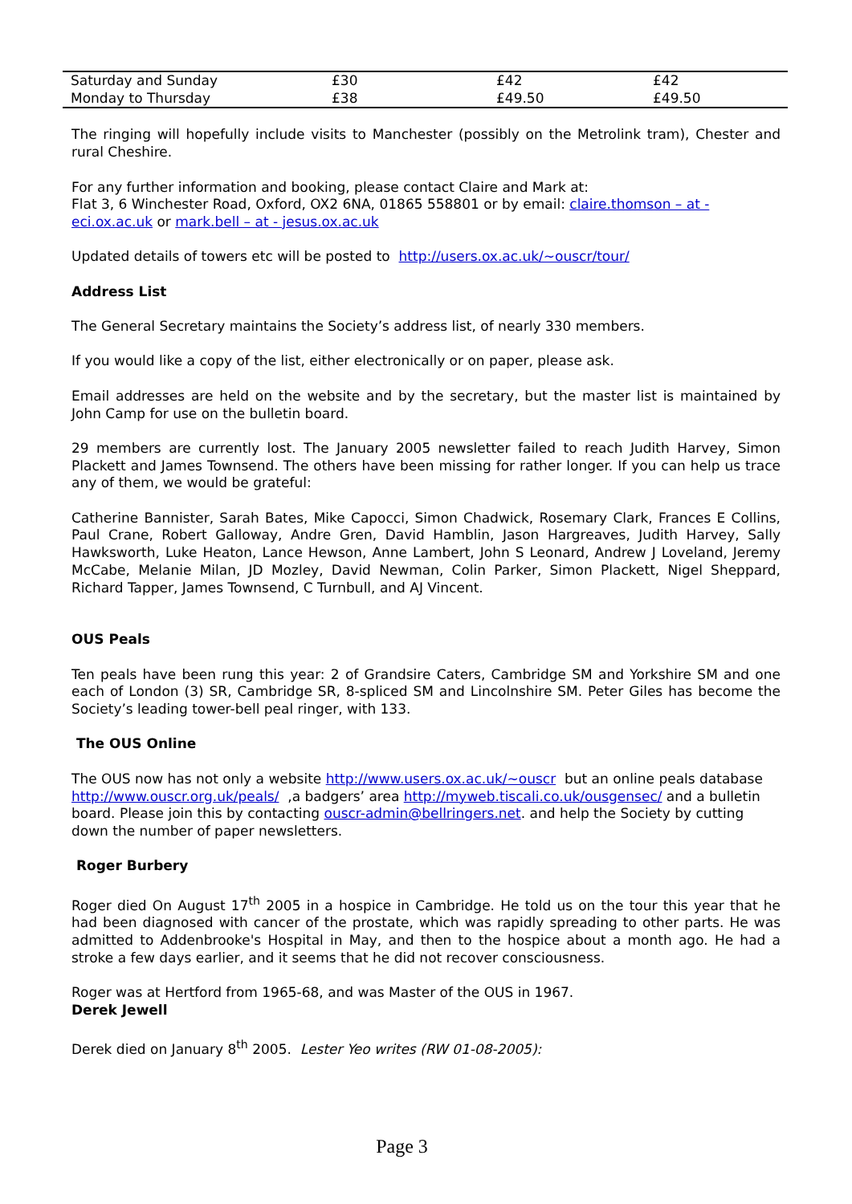| Saturday and Sunday | £30 | £42 | £42 |
| Monday to Thursday | £38 | £49.50 | £49.50 |
The ringing will hopefully include visits to Manchester (possibly on the Metrolink tram), Chester and rural Cheshire.
For any further information and booking, please contact Claire and Mark at:
Flat 3, 6 Winchester Road, Oxford, OX2 6NA, 01865 558801 or by email: claire.thomson – at - eci.ox.ac.uk or mark.bell – at - jesus.ox.ac.uk
Updated details of towers etc will be posted to http://users.ox.ac.uk/~ouscr/tour/
Address List
The General Secretary maintains the Society’s address list, of nearly 330 members.
If you would like a copy of the list, either electronically or on paper, please ask.
Email addresses are held on the website and by the secretary, but the master list is maintained by John Camp for use on the bulletin board.
29 members are currently lost. The January 2005 newsletter failed to reach Judith Harvey, Simon Plackett and James Townsend. The others have been missing for rather longer. If you can help us trace any of them, we would be grateful:
Catherine Bannister, Sarah Bates, Mike Capocci, Simon Chadwick, Rosemary Clark, Frances E Collins, Paul Crane, Robert Galloway, Andre Gren, David Hamblin, Jason Hargreaves, Judith Harvey, Sally Hawksworth, Luke Heaton, Lance Hewson, Anne Lambert, John S Leonard, Andrew J Loveland, Jeremy McCabe, Melanie Milan, JD Mozley, David Newman, Colin Parker, Simon Plackett, Nigel Sheppard, Richard Tapper, James Townsend, C Turnbull, and AJ Vincent.
OUS Peals
Ten peals have been rung this year: 2 of Grandsire Caters, Cambridge SM and Yorkshire SM and one each of London (3) SR, Cambridge SR, 8-spliced SM and Lincolnshire SM. Peter Giles has become the Society’s leading tower-bell peal ringer, with 133.
The OUS Online
The OUS now has not only a website http://www.users.ox.ac.uk/~ouscr but an online peals database http://www.ouscr.org.uk/peals/ ,a badgers’ area http://myweb.tiscali.co.uk/ousgensec/ and a bulletin board. Please join this by contacting ouscr-admin@bellringers.net. and help the Society by cutting down the number of paper newsletters.
Roger Burbery
Roger died On August 17<sup>th</sup> 2005 in a hospice in Cambridge. He told us on the tour this year that he had been diagnosed with cancer of the prostate, which was rapidly spreading to other parts. He was admitted to Addenbrooke's Hospital in May, and then to the hospice about a month ago. He had a stroke a few days earlier, and it seems that he did not recover consciousness.
Roger was at Hertford from 1965-68, and was Master of the OUS in 1967.
Derek Jewell
Derek died on January 8<sup>th</sup> 2005. Lester Yeo writes (RW 01-08-2005):
Page 3